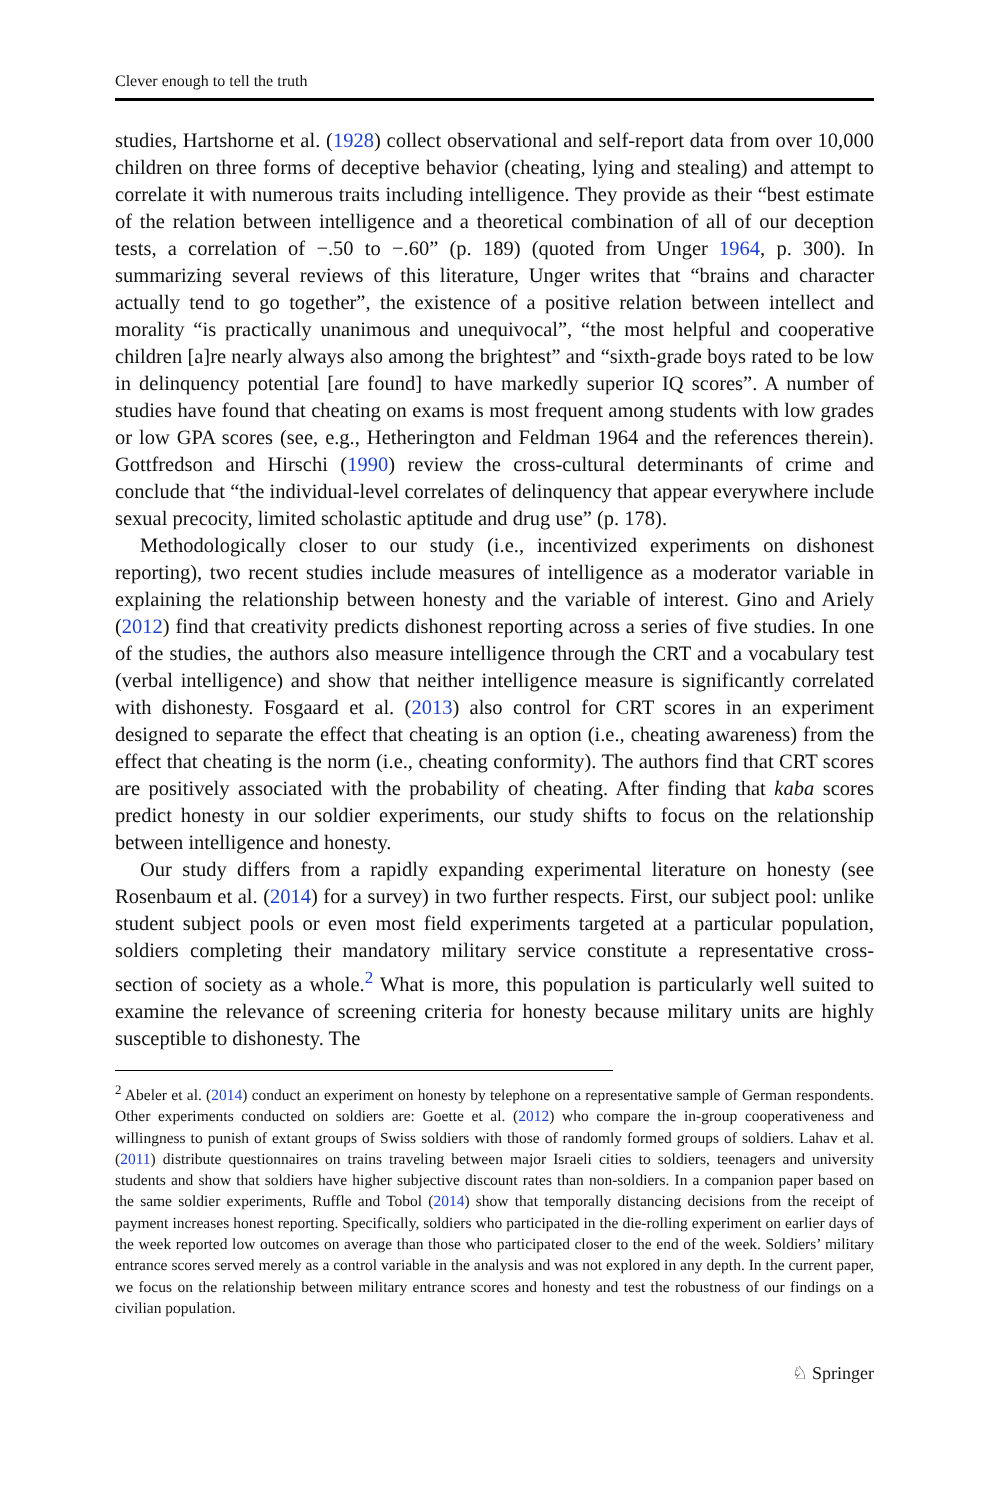Clever enough to tell the truth
studies, Hartshorne et al. (1928) collect observational and self-report data from over 10,000 children on three forms of deceptive behavior (cheating, lying and stealing) and attempt to correlate it with numerous traits including intelligence. They provide as their “best estimate of the relation between intelligence and a theoretical combination of all of our deception tests, a correlation of −.50 to −.60” (p. 189) (quoted from Unger 1964, p. 300). In summarizing several reviews of this literature, Unger writes that “brains and character actually tend to go together”, the existence of a positive relation between intellect and morality “is practically unanimous and unequivocal”, “the most helpful and cooperative children [a]re nearly always also among the brightest” and “sixth-grade boys rated to be low in delinquency potential [are found] to have markedly superior IQ scores”. A number of studies have found that cheating on exams is most frequent among students with low grades or low GPA scores (see, e.g., Hetherington and Feldman 1964 and the references therein). Gottfredson and Hirschi (1990) review the cross-cultural determinants of crime and conclude that “the individual-level correlates of delinquency that appear everywhere include sexual precocity, limited scholastic aptitude and drug use” (p. 178).
Methodologically closer to our study (i.e., incentivized experiments on dishonest reporting), two recent studies include measures of intelligence as a moderator variable in explaining the relationship between honesty and the variable of interest. Gino and Ariely (2012) find that creativity predicts dishonest reporting across a series of five studies. In one of the studies, the authors also measure intelligence through the CRT and a vocabulary test (verbal intelligence) and show that neither intelligence measure is significantly correlated with dishonesty. Fosgaard et al. (2013) also control for CRT scores in an experiment designed to separate the effect that cheating is an option (i.e., cheating awareness) from the effect that cheating is the norm (i.e., cheating conformity). The authors find that CRT scores are positively associated with the probability of cheating. After finding that kaba scores predict honesty in our soldier experiments, our study shifts to focus on the relationship between intelligence and honesty.
Our study differs from a rapidly expanding experimental literature on honesty (see Rosenbaum et al. (2014) for a survey) in two further respects. First, our subject pool: unlike student subject pools or even most field experiments targeted at a particular population, soldiers completing their mandatory military service constitute a representative cross-section of society as a whole.<sup>2</sup> What is more, this population is particularly well suited to examine the relevance of screening criteria for honesty because military units are highly susceptible to dishonesty. The
<sup>2</sup> Abeler et al. (2014) conduct an experiment on honesty by telephone on a representative sample of German respondents. Other experiments conducted on soldiers are: Goette et al. (2012) who compare the in-group cooperativeness and willingness to punish of extant groups of Swiss soldiers with those of randomly formed groups of soldiers. Lahav et al. (2011) distribute questionnaires on trains traveling between major Israeli cities to soldiers, teenagers and university students and show that soldiers have higher subjective discount rates than non-soldiers. In a companion paper based on the same soldier experiments, Ruffle and Tobol (2014) show that temporally distancing decisions from the receipt of payment increases honest reporting. Specifically, soldiers who participated in the die-rolling experiment on earlier days of the week reported low outcomes on average than those who participated closer to the end of the week. Soldiers’ military entrance scores served merely as a control variable in the analysis and was not explored in any depth. In the current paper, we focus on the relationship between military entrance scores and honesty and test the robustness of our findings on a civilian population.
♘ Springer